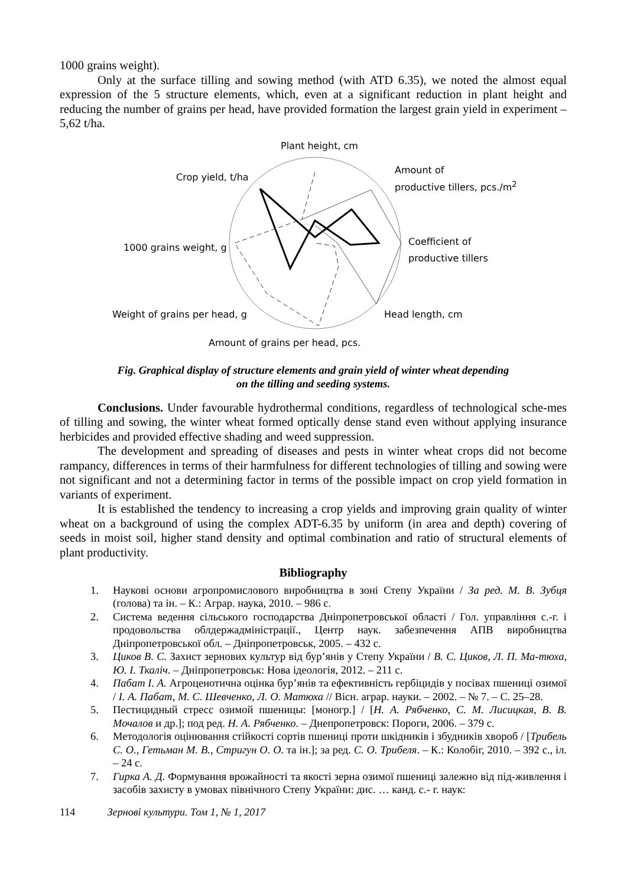1000 grains weight).
Only at the surface tilling and sowing method (with ATD 6.35), we noted the almost equal expression of the 5 structure elements, which, even at a significant reduction in plant height and reducing the number of grains per head, have provided formation the largest grain yield in experiment – 5,62 t/ha.
Plant height, cm
Crop yield, t/ha
Amount of
productive tillers, pcs./m<sup>2</sup>
1000 grains weight, g
Coefficient of
productive tillers
Weight of grains per head, g Head length, cm
Amount of grains per head, pcs.
Fig. Graphical display of structure elements and grain yield of winter wheat depending
on the tilling and seeding systems.
Conclusions. Under favourable hydrothermal conditions, regardless of technological sche-mes of tilling and sowing, the winter wheat formed optically dense stand even without applying insurance herbicides and provided effective shading and weed suppression.
The development and spreading of diseases and pests in winter wheat crops did not become rampancy, differences in terms of their harmfulness for different technologies of tilling and sowing were not significant and not a determining factor in terms of the possible impact on crop yield formation in variants of experiment.
It is established the tendency to increasing a crop yields and improving grain quality of winter wheat on a background of using the complex ADT-6.35 by uniform (in area and depth) covering of seeds in moist soil, higher stand density and optimal combination and ratio of structural elements of plant productivity.
Bibliography
1. Наукові основи агропромислового виробництва в зоні Степу України / За ред. М. В. Зубця (голова) та ін. – К.: Аграр. наука, 2010. – 986 с.
2. Система ведення сільського господарства Дніпропетровської області / Гол. управління с.-г. і продовольства облдержадміністрації., Центр наук. забезпечення АПВ виробництва Дніпропетровської обл. – Дніпропетровськ, 2005. – 432 с.
3. Циков В. С. Захист зернових культур від бур’янів у Степу України / В. С. Циков, Л. П. Ма-тюха, Ю. І. Ткаліч. – Дніпропетровськ: Нова ідеологія, 2012. – 211 с.
4. Пабат І. А. Агроценотична оцінка бур’янів та ефективність гербіцидів у посівах пшениці озимої / І. А. Пабат, М. С. Шевченко, Л. О. Матюха // Вісн. аграр. науки. – 2002. – № 7. – С. 25–28.
5. Пестицидный стресс озимой пшеницы: [моногр.] / [Н. А. Рябченко, С. М. Лисицкая, В. В. Мочалов и др.]; под ред. Н. А. Рябченко. – Днепропетровск: Пороги, 2006. – 379 с.
6. Методологія оцінювання стійкості сортів пшениці проти шкідників і збудників хвороб / [Трибель С. О., Гетьман М. В., Стригун О. О. та ін.]; за ред. С. О. Трибеля. – К.: Колобіг, 2010. – 392 с., іл. – 24 с.
7. Гирка А. Д. Формування врожайності та якості зерна озимої пшениці залежно від під-живлення і засобів захисту в умовах північного Степу України: дис. … канд. с.- г. наук:
114 Зернові культури. Том 1, № 1, 2017